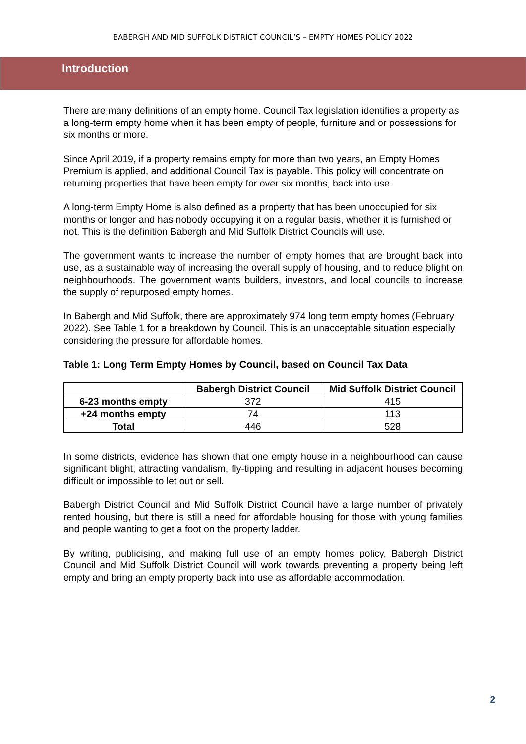BABERGH AND MID SUFFOLK DISTRICT COUNCIL’S – EMPTY HOMES POLICY 2022
Introduction
There are many definitions of an empty home. Council Tax legislation identifies a property as a long-term empty home when it has been empty of people, furniture and or possessions for six months or more.
Since April 2019, if a property remains empty for more than two years, an Empty Homes Premium is applied, and additional Council Tax is payable. This policy will concentrate on returning properties that have been empty for over six months, back into use.
A long-term Empty Home is also defined as a property that has been unoccupied for six months or longer and has nobody occupying it on a regular basis, whether it is furnished or not. This is the definition Babergh and Mid Suffolk District Councils will use.
The government wants to increase the number of empty homes that are brought back into use, as a sustainable way of increasing the overall supply of housing, and to reduce blight on neighbourhoods. The government wants builders, investors, and local councils to increase the supply of repurposed empty homes.
In Babergh and Mid Suffolk, there are approximately 974 long term empty homes (February 2022). See Table 1 for a breakdown by Council. This is an unacceptable situation especially considering the pressure for affordable homes.
Table 1: Long Term Empty Homes by Council, based on Council Tax Data
| | Babergh District Council | Mid Suffolk District Council |
| --- | --- | --- |
| 6-23 months empty | 372 | 415 |
| +24 months empty | 74 | 113 |
| Total | 446 | 528 |
In some districts, evidence has shown that one empty house in a neighbourhood can cause significant blight, attracting vandalism, fly-tipping and resulting in adjacent houses becoming difficult or impossible to let out or sell.
Babergh District Council and Mid Suffolk District Council have a large number of privately rented housing, but there is still a need for affordable housing for those with young families and people wanting to get a foot on the property ladder.
By writing, publicising, and making full use of an empty homes policy, Babergh District Council and Mid Suffolk District Council will work towards preventing a property being left empty and bring an empty property back into use as affordable accommodation.
2